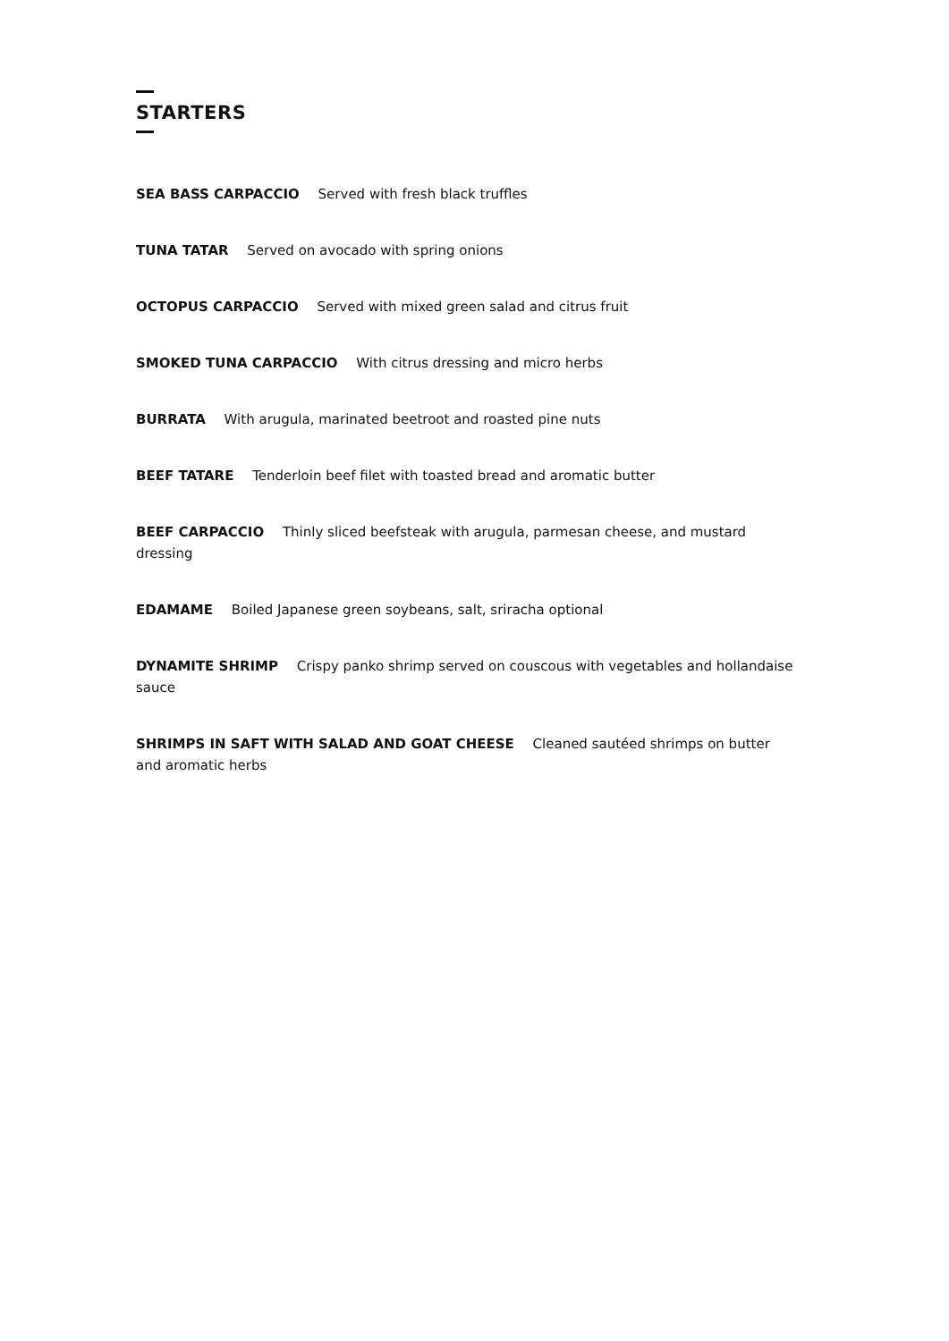STARTERS
SEA BASS CARPACCIO Served with fresh black truffles
TUNA TATAR Served on avocado with spring onions
OCTOPUS CARPACCIO Served with mixed green salad and citrus fruit
SMOKED TUNA CARPACCIO With citrus dressing and micro herbs
BURRATA With arugula, marinated beetroot and roasted pine nuts
BEEF TATARE Tenderloin beef filet with toasted bread and aromatic butter
BEEF CARPACCIO Thinly sliced beefsteak with arugula, parmesan cheese, and mustard dressing
EDAMAME Boiled Japanese green soybeans, salt, sriracha optional
DYNAMITE SHRIMP Crispy panko shrimp served on couscous with vegetables and hollandaise sauce
SHRIMPS IN SAFT WITH SALAD AND GOAT CHEESE Cleaned sautéed shrimps on butter and aromatic herbs